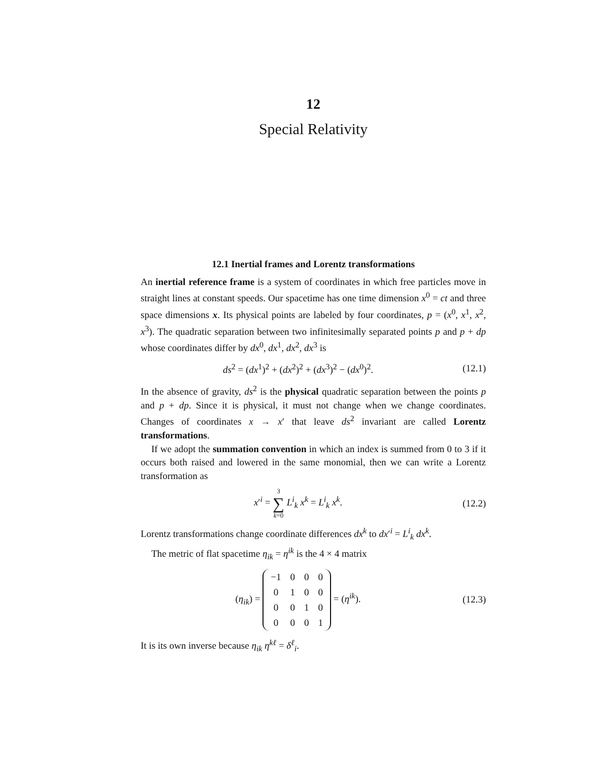12
Special Relativity
12.1 Inertial frames and Lorentz transformations
An inertial reference frame is a system of coordinates in which free particles move in straight lines at constant speeds. Our spacetime has one time dimension x<sup>0</sup> = ct and three space dimensions x. Its physical points are labeled by four coordinates, p = (x<sup>0</sup>, x<sup>1</sup>, x<sup>2</sup>, x<sup>3</sup>). The quadratic separation between two infinitesimally separated points p and p + dp whose coordinates differ by dx<sup>0</sup>, dx<sup>1</sup>, dx<sup>2</sup>, dx<sup>3</sup> is
ds<sup>2</sup> = (dx<sup>1</sup>)<sup>2</sup> + (dx<sup>2</sup>)<sup>2</sup> + (dx<sup>3</sup>)<sup>2</sup> − (dx<sup>0</sup>)<sup>2</sup>.
(12.1)
In the absence of gravity, ds<sup>2</sup> is the physical quadratic separation between the points p and p + dp. Since it is physical, it must not change when we change coordinates. Changes of coordinates x → x′ that leave ds<sup>2</sup> invariant are called Lorentz transformations.
If we adopt the summation convention in which an index is summed from 0 to 3 if it occurs both raised and lowered in the same monomial, then we can write a Lorentz transformation as
x′<sup>i</sup> = 3 ∑ k=0 L<sup>i</sup><sub>k</sub> x<sup>k</sup> = L<sup>i</sup><sub>k</sub> x<sup>k</sup>.
(12.2)
Lorentz transformations change coordinate differences dx<sup>k</sup> to dx′<sup>i</sup> = L<sup>i</sup><sub>k</sub> dx<sup>k</sup>.
The metric of flat spacetime η<sub>ik</sub> = η<sup>ik</sup> is the 4 × 4 matrix
(η<sub>ik</sub>) =
| −1 | 0 | 0 | 0 |
| 0 | 1 | 0 | 0 |
| 0 | 0 | 1 | 0 |
| 0 | 0 | 0 | 1 |
= (η<sup>ik</sup>).
(12.3)
It is its own inverse because η<sub>ik</sub> η<sup>kℓ</sup> = δ<sup>ℓ</sup><sub>i</sub>.